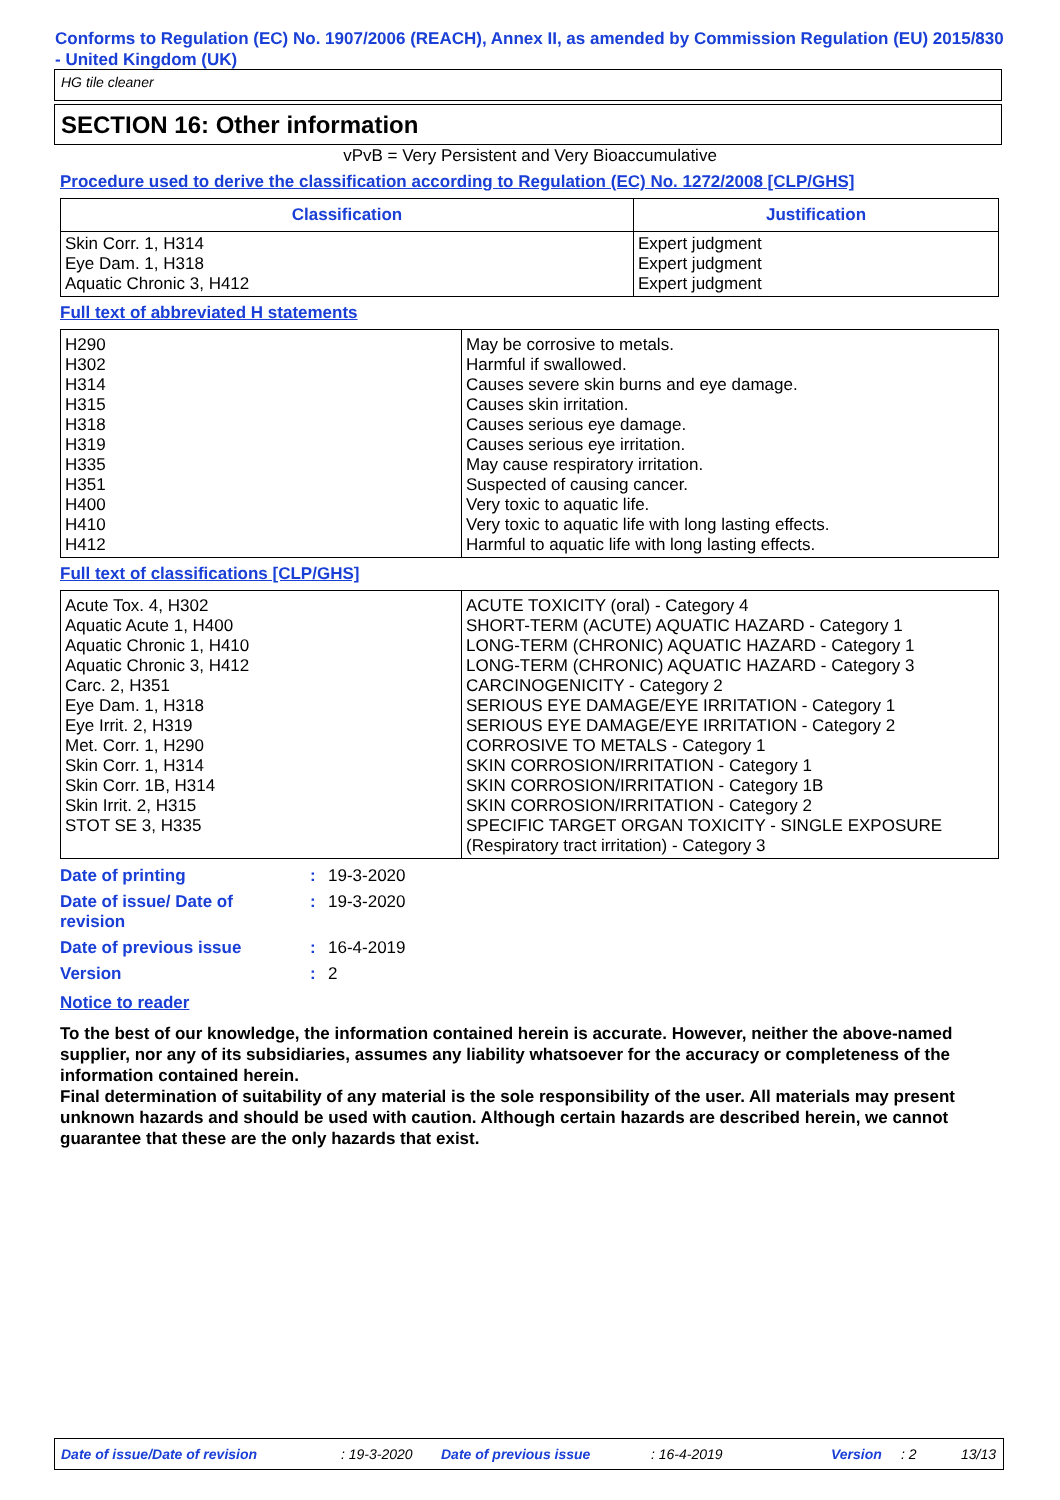Conforms to Regulation (EC) No. 1907/2006 (REACH), Annex II, as amended by Commission Regulation (EU) 2015/830 - United Kingdom (UK)
HG tile cleaner
SECTION 16: Other information
vPvB = Very Persistent and Very Bioaccumulative
Procedure used to derive the classification according to Regulation (EC) No. 1272/2008 [CLP/GHS]
| Classification | Justification |
| --- | --- |
| Skin Corr. 1, H314 Eye Dam. 1, H318 Aquatic Chronic 3, H412 | Expert judgment Expert judgment Expert judgment |
Full text of abbreviated H statements
| H290 H302 H314 H315 H318 H319 H335 H351 H400 H410 H412 | May be corrosive to metals. Harmful if swallowed. Causes severe skin burns and eye damage. Causes skin irritation. Causes serious eye damage. Causes serious eye irritation. May cause respiratory irritation. Suspected of causing cancer. Very toxic to aquatic life. Very toxic to aquatic life with long lasting effects. Harmful to aquatic life with long lasting effects. |
Full text of classifications [CLP/GHS]
| Acute Tox. 4, H302 Aquatic Acute 1, H400 Aquatic Chronic 1, H410 Aquatic Chronic 3, H412 Carc. 2, H351 Eye Dam. 1, H318 Eye Irrit. 2, H319 Met. Corr. 1, H290 Skin Corr. 1, H314 Skin Corr. 1B, H314 Skin Irrit. 2, H315 STOT SE 3, H335 | ACUTE TOXICITY (oral) - Category 4 SHORT-TERM (ACUTE) AQUATIC HAZARD - Category 1 LONG-TERM (CHRONIC) AQUATIC HAZARD - Category 1 LONG-TERM (CHRONIC) AQUATIC HAZARD - Category 3 CARCINOGENICITY - Category 2 SERIOUS EYE DAMAGE/EYE IRRITATION - Category 1 SERIOUS EYE DAMAGE/EYE IRRITATION - Category 2 CORROSIVE TO METALS - Category 1 SKIN CORROSION/IRRITATION - Category 1 SKIN CORROSION/IRRITATION - Category 1B SKIN CORROSION/IRRITATION - Category 2 SPECIFIC TARGET ORGAN TOXICITY - SINGLE EXPOSURE (Respiratory tract irritation) - Category 3 |
| Date of printing | : | 19-3-2020 |
| Date of issue/ Date of revision | : | 19-3-2020 |
| Date of previous issue | : | 16-4-2019 |
| Version | : | 2 |
Notice to reader
To the best of our knowledge, the information contained herein is accurate. However, neither the above-named supplier, nor any of its subsidiaries, assumes any liability whatsoever for the accuracy or completeness of the information contained herein.
Final determination of suitability of any material is the sole responsibility of the user. All materials may present unknown hazards and should be used with caution. Although certain hazards are described herein, we cannot guarantee that these are the only hazards that exist.
Date of issue/Date of revision: 19-3-2020 Date of previous issue: 16-4-2019 Version: 2 13/13